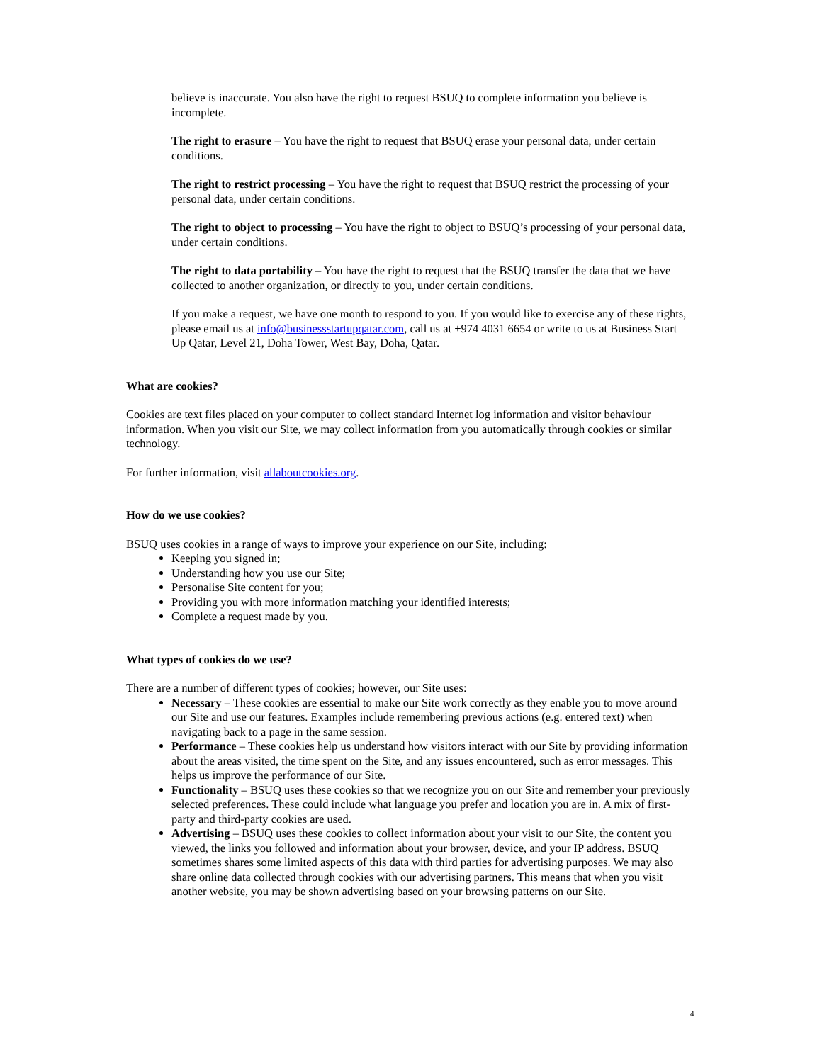believe is inaccurate. You also have the right to request BSUQ to complete information you believe is incomplete.
The right to erasure – You have the right to request that BSUQ erase your personal data, under certain conditions.
The right to restrict processing – You have the right to request that BSUQ restrict the processing of your personal data, under certain conditions.
The right to object to processing – You have the right to object to BSUQ’s processing of your personal data, under certain conditions.
The right to data portability – You have the right to request that the BSUQ transfer the data that we have collected to another organization, or directly to you, under certain conditions.
If you make a request, we have one month to respond to you. If you would like to exercise any of these rights, please email us at info@businessstartupqatar.com, call us at +974 4031 6654 or write to us at Business Start Up Qatar, Level 21, Doha Tower, West Bay, Doha, Qatar.
What are cookies?
Cookies are text files placed on your computer to collect standard Internet log information and visitor behaviour information. When you visit our Site, we may collect information from you automatically through cookies or similar technology.
For further information, visit allaboutcookies.org.
How do we use cookies?
BSUQ uses cookies in a range of ways to improve your experience on our Site, including:
Keeping you signed in;
Understanding how you use our Site;
Personalise Site content for you;
Providing you with more information matching your identified interests;
Complete a request made by you.
What types of cookies do we use?
There are a number of different types of cookies; however, our Site uses:
Necessary – These cookies are essential to make our Site work correctly as they enable you to move around our Site and use our features. Examples include remembering previous actions (e.g. entered text) when navigating back to a page in the same session.
Performance – These cookies help us understand how visitors interact with our Site by providing information about the areas visited, the time spent on the Site, and any issues encountered, such as error messages. This helps us improve the performance of our Site.
Functionality – BSUQ uses these cookies so that we recognize you on our Site and remember your previously selected preferences. These could include what language you prefer and location you are in. A mix of first-party and third-party cookies are used.
Advertising – BSUQ uses these cookies to collect information about your visit to our Site, the content you viewed, the links you followed and information about your browser, device, and your IP address. BSUQ sometimes shares some limited aspects of this data with third parties for advertising purposes. We may also share online data collected through cookies with our advertising partners. This means that when you visit another website, you may be shown advertising based on your browsing patterns on our Site.
4